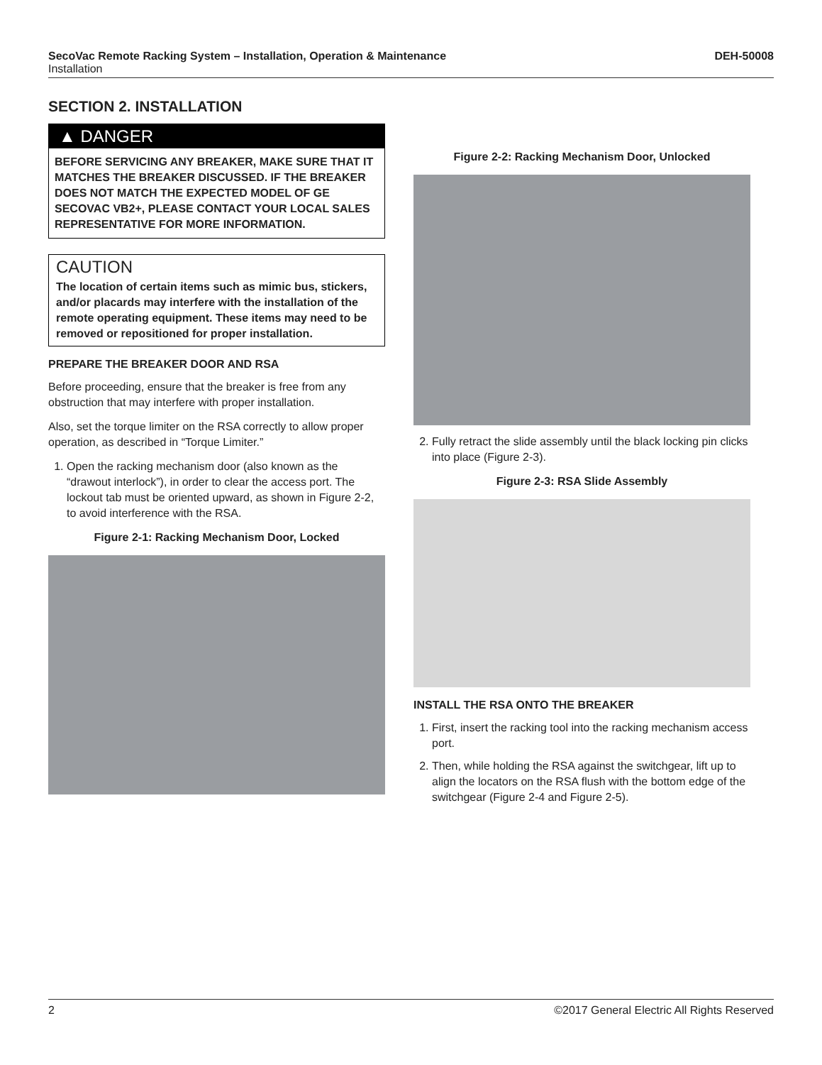SecoVac Remote Racking System – Installation, Operation & Maintenance DEH-50008
Installation
SECTION 2. INSTALLATION
▲ DANGER
BEFORE SERVICING ANY BREAKER, MAKE SURE THAT IT MATCHES THE BREAKER DISCUSSED. IF THE BREAKER DOES NOT MATCH THE EXPECTED MODEL OF GE SECOVAC VB2+, PLEASE CONTACT YOUR LOCAL SALES REPRESENTATIVE FOR MORE INFORMATION.
CAUTION
The location of certain items such as mimic bus, stickers, and/or placards may interfere with the installation of the remote operating equipment. These items may need to be removed or repositioned for proper installation.
PREPARE THE BREAKER DOOR AND RSA
Before proceeding, ensure that the breaker is free from any obstruction that may interfere with proper installation.
Also, set the torque limiter on the RSA correctly to allow proper operation, as described in “Torque Limiter.”
1. Open the racking mechanism door (also known as the “drawout interlock”), in order to clear the access port. The lockout tab must be oriented upward, as shown in Figure 2-2, to avoid interference with the RSA.
Figure 2-1: Racking Mechanism Door, Locked
Figure 2-2: Racking Mechanism Door, Unlocked
2. Fully retract the slide assembly until the black locking pin clicks into place (Figure 2-3).
Figure 2-3: RSA Slide Assembly
INSTALL THE RSA ONTO THE BREAKER
1. First, insert the racking tool into the racking mechanism access port.
2. Then, while holding the RSA against the switchgear, lift up to align the locators on the RSA flush with the bottom edge of the switchgear (Figure 2-4 and Figure 2-5).
2 ©2017 General Electric All Rights Reserved